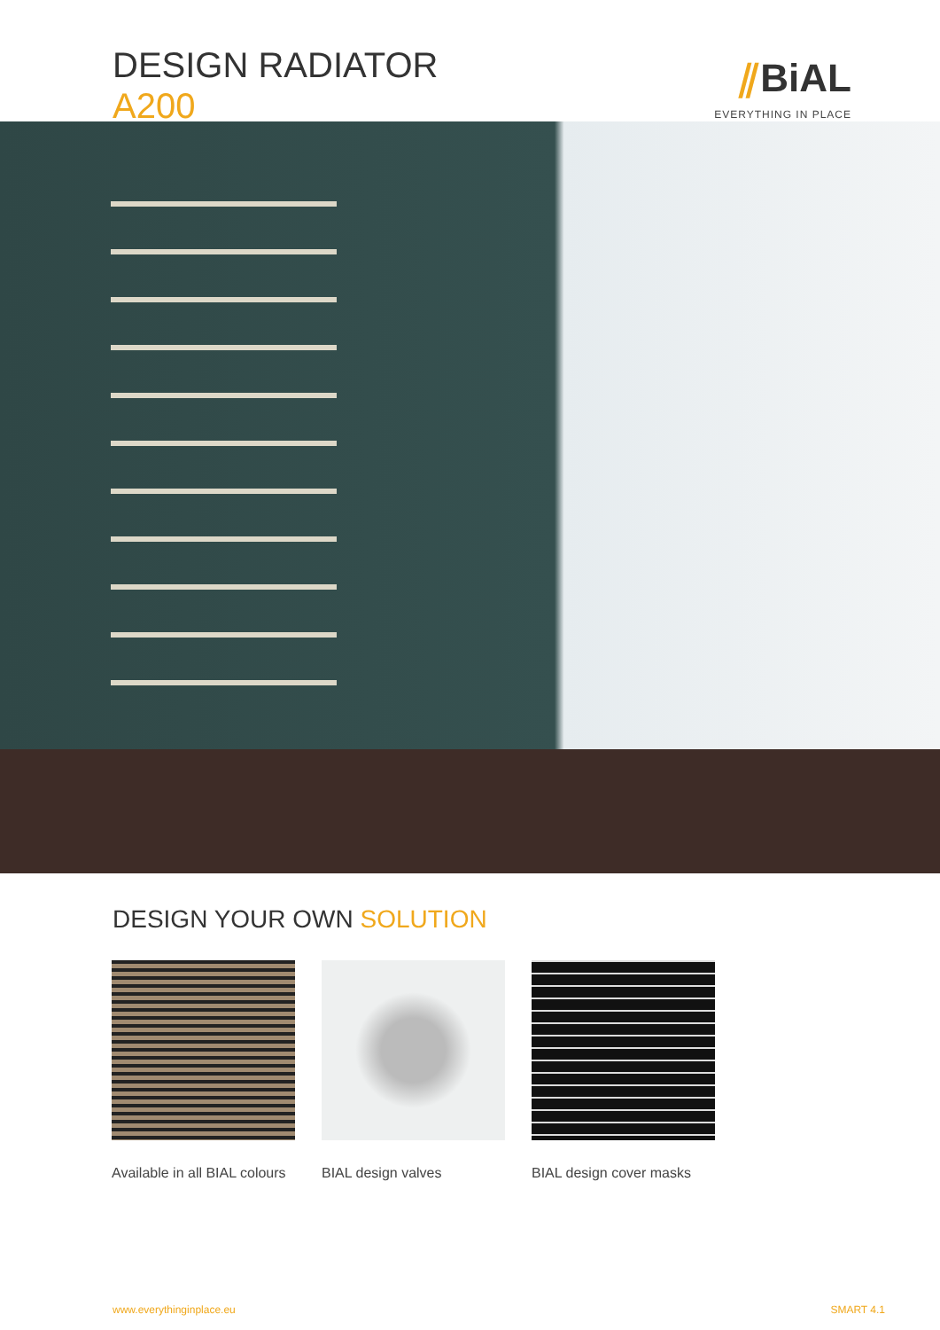DESIGN RADIATOR
A200
⫽BiAL
EVERYTHING IN PLACE
DESIGN YOUR OWN SOLUTION
Available in all BIAL colours
BIAL design valves BIAL design cover masks
www.everythinginplace.eu SMART 4.1